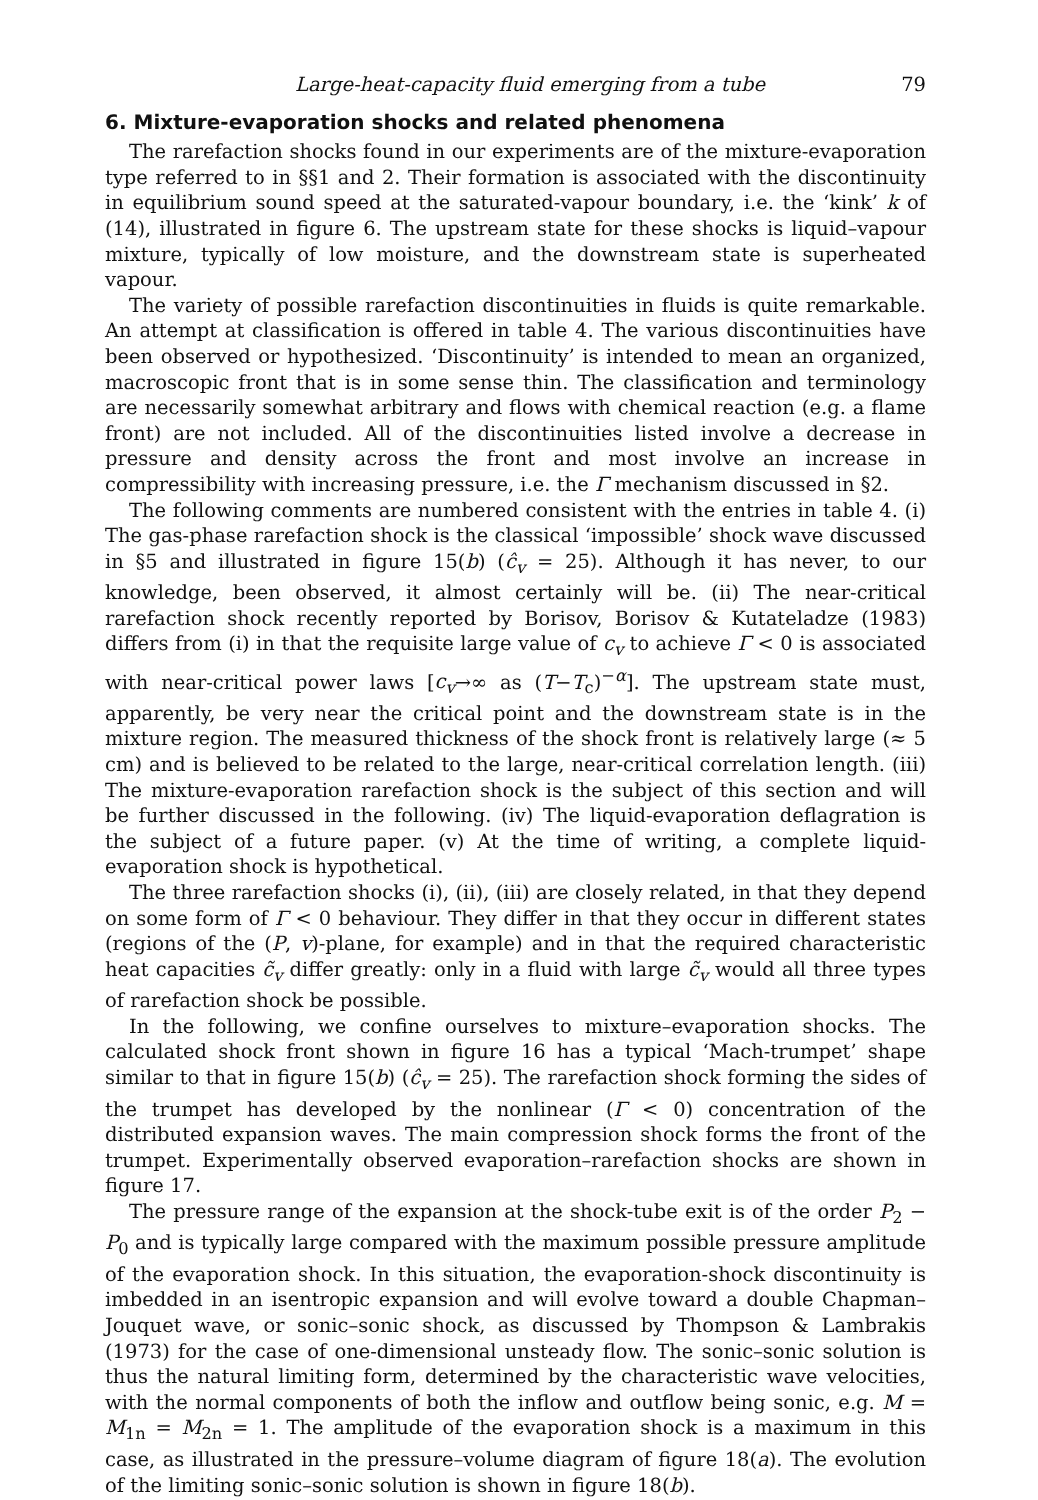Large-heat-capacity fluid emerging from a tube 79
6. Mixture-evaporation shocks and related phenomena
The rarefaction shocks found in our experiments are of the mixture-evaporation type referred to in §§1 and 2. Their formation is associated with the discontinuity in equilibrium sound speed at the saturated-vapour boundary, i.e. the ‘kink’ k of (14), illustrated in figure 6. The upstream state for these shocks is liquid–vapour mixture, typically of low moisture, and the downstream state is superheated vapour.
The variety of possible rarefaction discontinuities in fluids is quite remarkable. An attempt at classification is offered in table 4. The various discontinuities have been observed or hypothesized. ‘Discontinuity’ is intended to mean an organized, macroscopic front that is in some sense thin. The classification and terminology are necessarily somewhat arbitrary and flows with chemical reaction (e.g. a flame front) are not included. All of the discontinuities listed involve a decrease in pressure and density across the front and most involve an increase in compressibility with increasing pressure, i.e. the Γ mechanism discussed in §2.
The following comments are numbered consistent with the entries in table 4. (i) The gas-phase rarefaction shock is the classical ‘impossible’ shock wave discussed in §5 and illustrated in figure 15(b) (ĉ<sub>v</sub> = 25). Although it has never, to our knowledge, been observed, it almost certainly will be. (ii) The near-critical rarefaction shock recently reported by Borisov, Borisov & Kutateladze (1983) differs from (i) in that the requisite large value of c<sub>v</sub> to achieve Γ < 0 is associated with near-critical power laws [c<sub>v</sub>→∞ as (T−T<sub>c</sub>)<sup>−α</sup>]. The upstream state must, apparently, be very near the critical point and the downstream state is in the mixture region. The measured thickness of the shock front is relatively large (≈ 5 cm) and is believed to be related to the large, near-critical correlation length. (iii) The mixture-evaporation rarefaction shock is the subject of this section and will be further discussed in the following. (iv) The liquid-evaporation deflagration is the subject of a future paper. (v) At the time of writing, a complete liquid-evaporation shock is hypothetical.
The three rarefaction shocks (i), (ii), (iii) are closely related, in that they depend on some form of Γ < 0 behaviour. They differ in that they occur in different states (regions of the (P, v)-plane, for example) and in that the required characteristic heat capacities c̃<sub>v</sub> differ greatly: only in a fluid with large c̃<sub>v</sub> would all three types of rarefaction shock be possible.
In the following, we confine ourselves to mixture–evaporation shocks. The calculated shock front shown in figure 16 has a typical ‘Mach-trumpet’ shape similar to that in figure 15(b) (ĉ<sub>v</sub> = 25). The rarefaction shock forming the sides of the trumpet has developed by the nonlinear (Γ < 0) concentration of the distributed expansion waves. The main compression shock forms the front of the trumpet. Experimentally observed evaporation–rarefaction shocks are shown in figure 17.
The pressure range of the expansion at the shock-tube exit is of the order P<sub>2</sub> − P<sub>0</sub> and is typically large compared with the maximum possible pressure amplitude of the evaporation shock. In this situation, the evaporation-shock discontinuity is imbedded in an isentropic expansion and will evolve toward a double Chapman–Jouquet wave, or sonic–sonic shock, as discussed by Thompson & Lambrakis (1973) for the case of one-dimensional unsteady flow. The sonic–sonic solution is thus the natural limiting form, determined by the characteristic wave velocities, with the normal components of both the inflow and outflow being sonic, e.g. M = M<sub>1n</sub> = M<sub>2n</sub> = 1. The amplitude of the evaporation shock is a maximum in this case, as illustrated in the pressure–volume diagram of figure 18(a). The evolution of the limiting sonic–sonic solution is shown in figure 18(b).